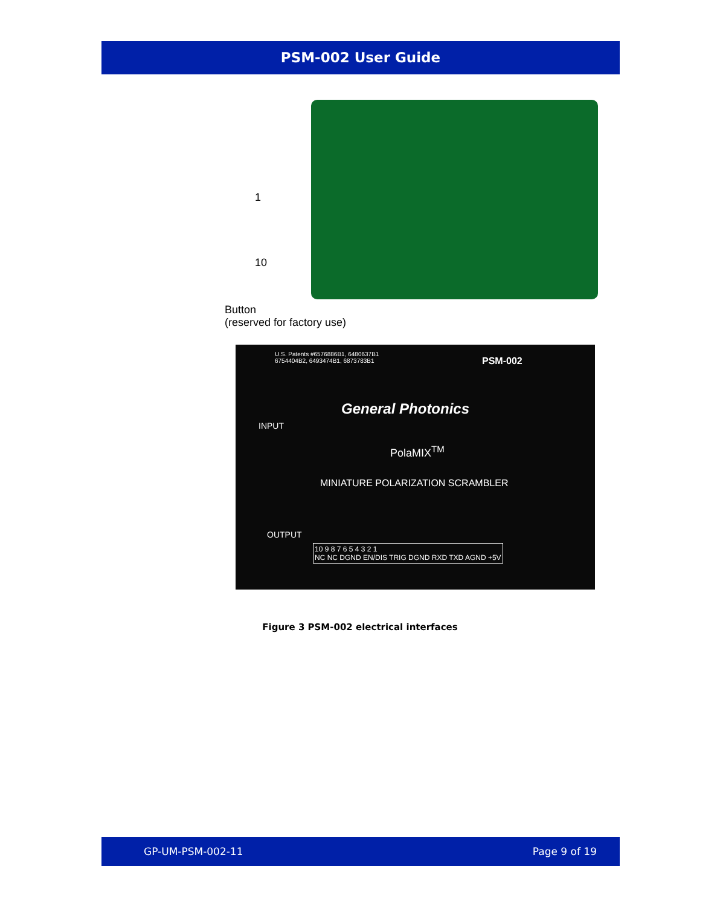PSM-002 User Guide
1
10
Button
(reserved for factory use)
U.S. Patents #6576886B1, 6480637B1
6754404B2, 6493474B1, 6873783B1
PSM-002
General Photonics
INPUT
PolaMIX<sup>TM</sup>
MINIATURE POLARIZATION SCRAMBLER
OUTPUT
10 9 8 7 6 5 4 3 2 1
NC NC DGND EN/DIS TRIG DGND RXD TXD AGND +5V
Figure 3 PSM-002 electrical interfaces
GP-UM-PSM-002-11 Page 9 of 19